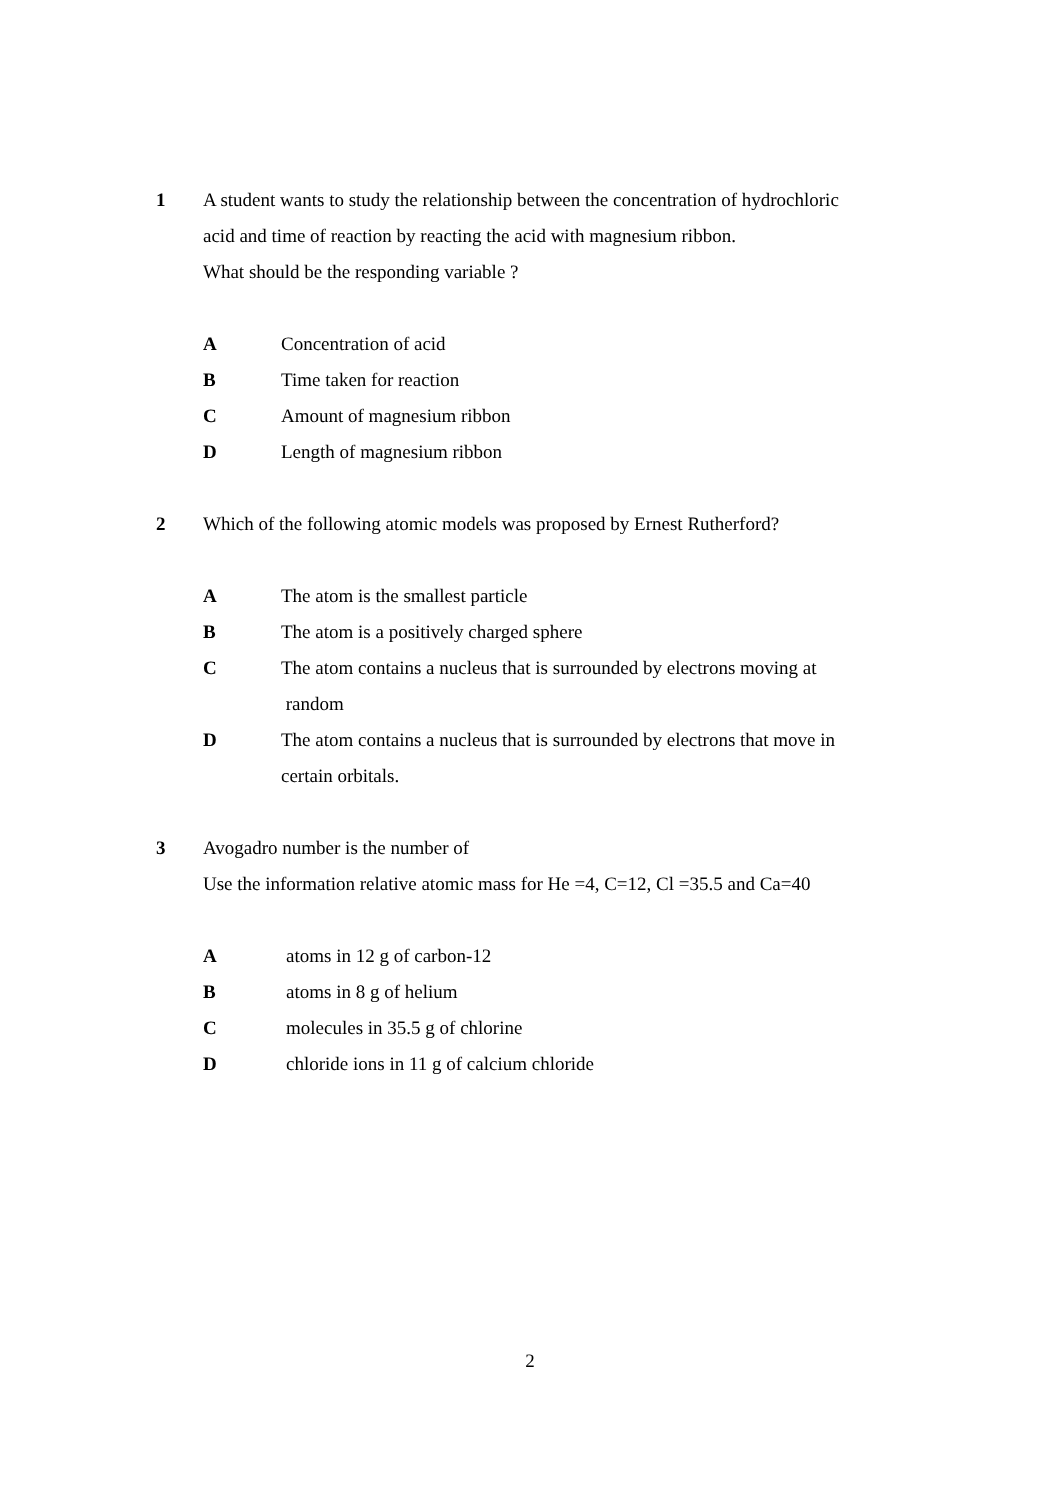1 A student wants to study the relationship between the concentration of hydrochloric
acid and time of reaction by reacting the acid with magnesium ribbon.
What should be the responding variable ?
A Concentration of acid
B Time taken for reaction
C Amount of magnesium ribbon
D Length of magnesium ribbon
2 Which of the following atomic models was proposed by Ernest Rutherford?
A The atom is the smallest particle
B The atom is a positively charged sphere
C The atom contains a nucleus that is surrounded by electrons moving at
random
D The atom contains a nucleus that is surrounded by electrons that move in
certain orbitals.
3 Avogadro number is the number of
Use the information relative atomic mass for He =4, C=12, Cl =35.5 and Ca=40
Aatoms in 12 g of carbon-12
Batoms in 8 g of helium
Cmolecules in 35.5 g of chlorine
Dchloride ions in 11 g of calcium chloride
2